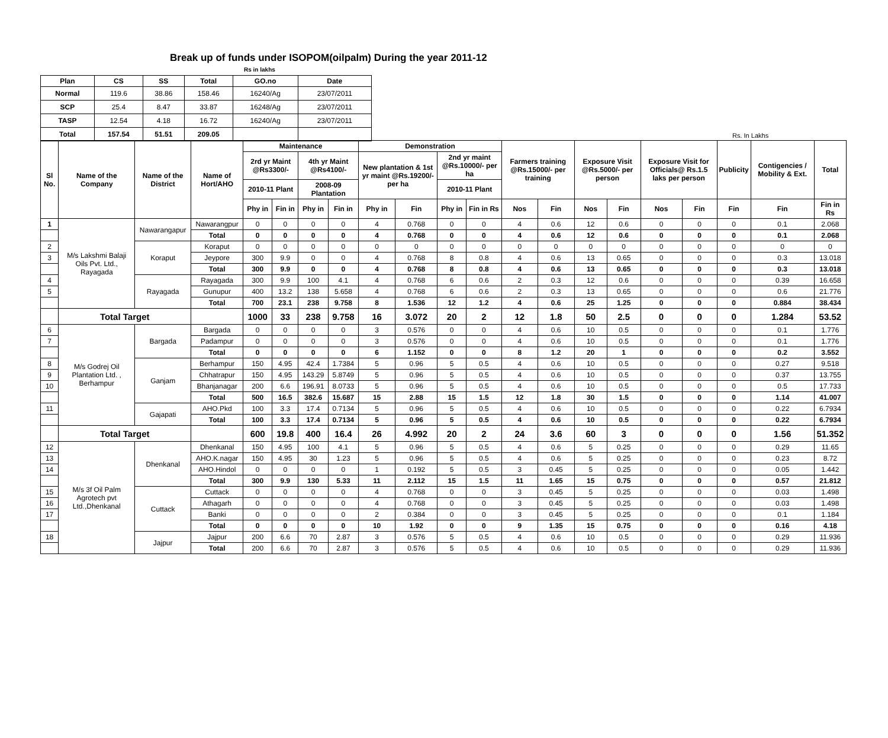Break up of funds under ISOPOM(oilpalm) During the year 2011-12
Rs in lakhs
| Plan | CS | SS | Total | GO.no | Date |
| --- | --- | --- | --- | --- | --- |
| Normal | 119.6 | 38.86 | 158.46 | 16240/Ag | 23/07/2011 |
| SCP | 25.4 | 8.47 | 33.87 | 16248/Ag | 23/07/2011 |
| TASP | 12.54 | 4.18 | 16.72 | 16240/Ag | 23/07/2011 |
| Total | 157.54 | 51.51 | 209.05 | | |
Rs. In Lakhs
| Sl No. | Name of the Company | Name of the District | Name of Hort/AHO | Maintenance | | | | Demonstration | | | | Farmers training @Rs.15000/- per training | | Exposure Visit @Rs.5000/- per person | | Exposure Visit for Officials@ Rs.1.5 laks per person | | Publicity | Contigencies / Mobility & Ext. | Total |
| --- | --- | --- | --- | --- | --- | --- | --- | --- | --- | --- | --- | --- | --- | --- | --- | --- | --- | --- | --- | --- |
| | | | | 2rd yr Maint @Rs3300/- | | 4th yr Maint @Rs4100/- | | New plantation & 1st yr maint @Rs.19200/-per ha | | 2nd yr maint @Rs.10000/- per ha | | | | | | | | | | |
| | | | | 2010-11 Plant | | 2008-09 Plantation | | | | 2010-11 Plant | | | | | | | | | | |
| | | | | Phy in | Fin in | Phy in | Fin in | Phy in | Fin | Phy in | Fin in Rs | Nos | Fin | Nos | Fin | Nos | Fin | Fin | Fin | Fin in Rs |
| 1 | M/s Lakshmi Balaji Oils Pvt. Ltd., Rayagada | Nawarangapur | Nawarangpur | 0 | 0 | 0 | 0 | 4 | 0.768 | 0 | 0 | 4 | 0.6 | 12 | 0.6 | 0 | 0 | 0 | 0.1 | 2.068 |
| | | | Total | 0 | 0 | 0 | 0 | 4 | 0.768 | 0 | 0 | 4 | 0.6 | 12 | 0.6 | 0 | 0 | 0 | 0.1 | 2.068 |
| 2 | | Koraput | Koraput | 0 | 0 | 0 | 0 | 0 | 0 | 0 | 0 | 0 | 0 | 0 | 0 | 0 | 0 | 0 | 0 | 0 |
| 3 | | | Jeypore | 300 | 9.9 | 0 | 0 | 4 | 0.768 | 8 | 0.8 | 4 | 0.6 | 13 | 0.65 | 0 | 0 | 0 | 0.3 | 13.018 |
| | | | Total | 300 | 9.9 | 0 | 0 | 4 | 0.768 | 8 | 0.8 | 4 | 0.6 | 13 | 0.65 | 0 | 0 | 0 | 0.3 | 13.018 |
| 4 | | Rayagada | Rayagada | 300 | 9.9 | 100 | 4.1 | 4 | 0.768 | 6 | 0.6 | 2 | 0.3 | 12 | 0.6 | 0 | 0 | 0 | 0.39 | 16.658 |
| 5 | | | Gunupur | 400 | 13.2 | 138 | 5.658 | 4 | 0.768 | 6 | 0.6 | 2 | 0.3 | 13 | 0.65 | 0 | 0 | 0 | 0.6 | 21.776 |
| | | | Total | 700 | 23.1 | 238 | 9.758 | 8 | 1.536 | 12 | 1.2 | 4 | 0.6 | 25 | 1.25 | 0 | 0 | 0 | 0.884 | 38.434 |
| | Total Target | | | 1000 | 33 | 238 | 9.758 | 16 | 3.072 | 20 | 2 | 12 | 1.8 | 50 | 2.5 | 0 | 0 | 0 | 1.284 | 53.52 |
| 6 | M/s Godrej Oil Plantation Ltd. , Berhampur | Bargada | Bargada | 0 | 0 | 0 | 0 | 3 | 0.576 | 0 | 0 | 4 | 0.6 | 10 | 0.5 | 0 | 0 | 0 | 0.1 | 1.776 |
| 7 | | | Padampur | 0 | 0 | 0 | 0 | 3 | 0.576 | 0 | 0 | 4 | 0.6 | 10 | 0.5 | 0 | 0 | 0 | 0.1 | 1.776 |
| | | | Total | 0 | 0 | 0 | 0 | 6 | 1.152 | 0 | 0 | 8 | 1.2 | 20 | 1 | 0 | 0 | 0 | 0.2 | 3.552 |
| 8 | | Ganjam | Berhampur | 150 | 4.95 | 42.4 | 1.7384 | 5 | 0.96 | 5 | 0.5 | 4 | 0.6 | 10 | 0.5 | 0 | 0 | 0 | 0.27 | 9.518 |
| 9 | | | Chhatrapur | 150 | 4.95 | 143.29 | 5.8749 | 5 | 0.96 | 5 | 0.5 | 4 | 0.6 | 10 | 0.5 | 0 | 0 | 0 | 0.37 | 13.755 |
| 10 | | | Bhanjanagar | 200 | 6.6 | 196.91 | 8.0733 | 5 | 0.96 | 5 | 0.5 | 4 | 0.6 | 10 | 0.5 | 0 | 0 | 0 | 0.5 | 17.733 |
| | | | Total | 500 | 16.5 | 382.6 | 15.687 | 15 | 2.88 | 15 | 1.5 | 12 | 1.8 | 30 | 1.5 | 0 | 0 | 0 | 1.14 | 41.007 |
| 11 | | Gajapati | AHO.Pkd | 100 | 3.3 | 17.4 | 0.7134 | 5 | 0.96 | 5 | 0.5 | 4 | 0.6 | 10 | 0.5 | 0 | 0 | 0 | 0.22 | 6.7934 |
| | | | Total | 100 | 3.3 | 17.4 | 0.7134 | 5 | 0.96 | 5 | 0.5 | 4 | 0.6 | 10 | 0.5 | 0 | 0 | 0 | 0.22 | 6.7934 |
| | Total Target | | | 600 | 19.8 | 400 | 16.4 | 26 | 4.992 | 20 | 2 | 24 | 3.6 | 60 | 3 | 0 | 0 | 0 | 1.56 | 51.352 |
| 12 | M/s 3f Oil Palm Agrotech pvt Ltd.,Dhenkanal | Dhenkanal | Dhenkanal | 150 | 4.95 | 100 | 4.1 | 5 | 0.96 | 5 | 0.5 | 4 | 0.6 | 5 | 0.25 | 0 | 0 | 0 | 0.29 | 11.65 |
| 13 | | | AHO.K.nagar | 150 | 4.95 | 30 | 1.23 | 5 | 0.96 | 5 | 0.5 | 4 | 0.6 | 5 | 0.25 | 0 | 0 | 0 | 0.23 | 8.72 |
| 14 | | | AHO.Hindol | 0 | 0 | 0 | 0 | 1 | 0.192 | 5 | 0.5 | 3 | 0.45 | 5 | 0.25 | 0 | 0 | 0 | 0.05 | 1.442 |
| | | | Total | 300 | 9.9 | 130 | 5.33 | 11 | 2.112 | 15 | 1.5 | 11 | 1.65 | 15 | 0.75 | 0 | 0 | 0 | 0.57 | 21.812 |
| 15 | | Cuttack | Cuttack | 0 | 0 | 0 | 0 | 4 | 0.768 | 0 | 0 | 3 | 0.45 | 5 | 0.25 | 0 | 0 | 0 | 0.03 | 1.498 |
| 16 | | | Athagarh | 0 | 0 | 0 | 0 | 4 | 0.768 | 0 | 0 | 3 | 0.45 | 5 | 0.25 | 0 | 0 | 0 | 0.03 | 1.498 |
| 17 | | | Banki | 0 | 0 | 0 | 0 | 2 | 0.384 | 0 | 0 | 3 | 0.45 | 5 | 0.25 | 0 | 0 | 0 | 0.1 | 1.184 |
| | | | Total | 0 | 0 | 0 | 0 | 10 | 1.92 | 0 | 0 | 9 | 1.35 | 15 | 0.75 | 0 | 0 | 0 | 0.16 | 4.18 |
| 18 | | Jajpur | Jajpur | 200 | 6.6 | 70 | 2.87 | 3 | 0.576 | 5 | 0.5 | 4 | 0.6 | 10 | 0.5 | 0 | 0 | 0 | 0.29 | 11.936 |
| | | | Total | 200 | 6.6 | 70 | 2.87 | 3 | 0.576 | 5 | 0.5 | 4 | 0.6 | 10 | 0.5 | 0 | 0 | 0 | 0.29 | 11.936 |